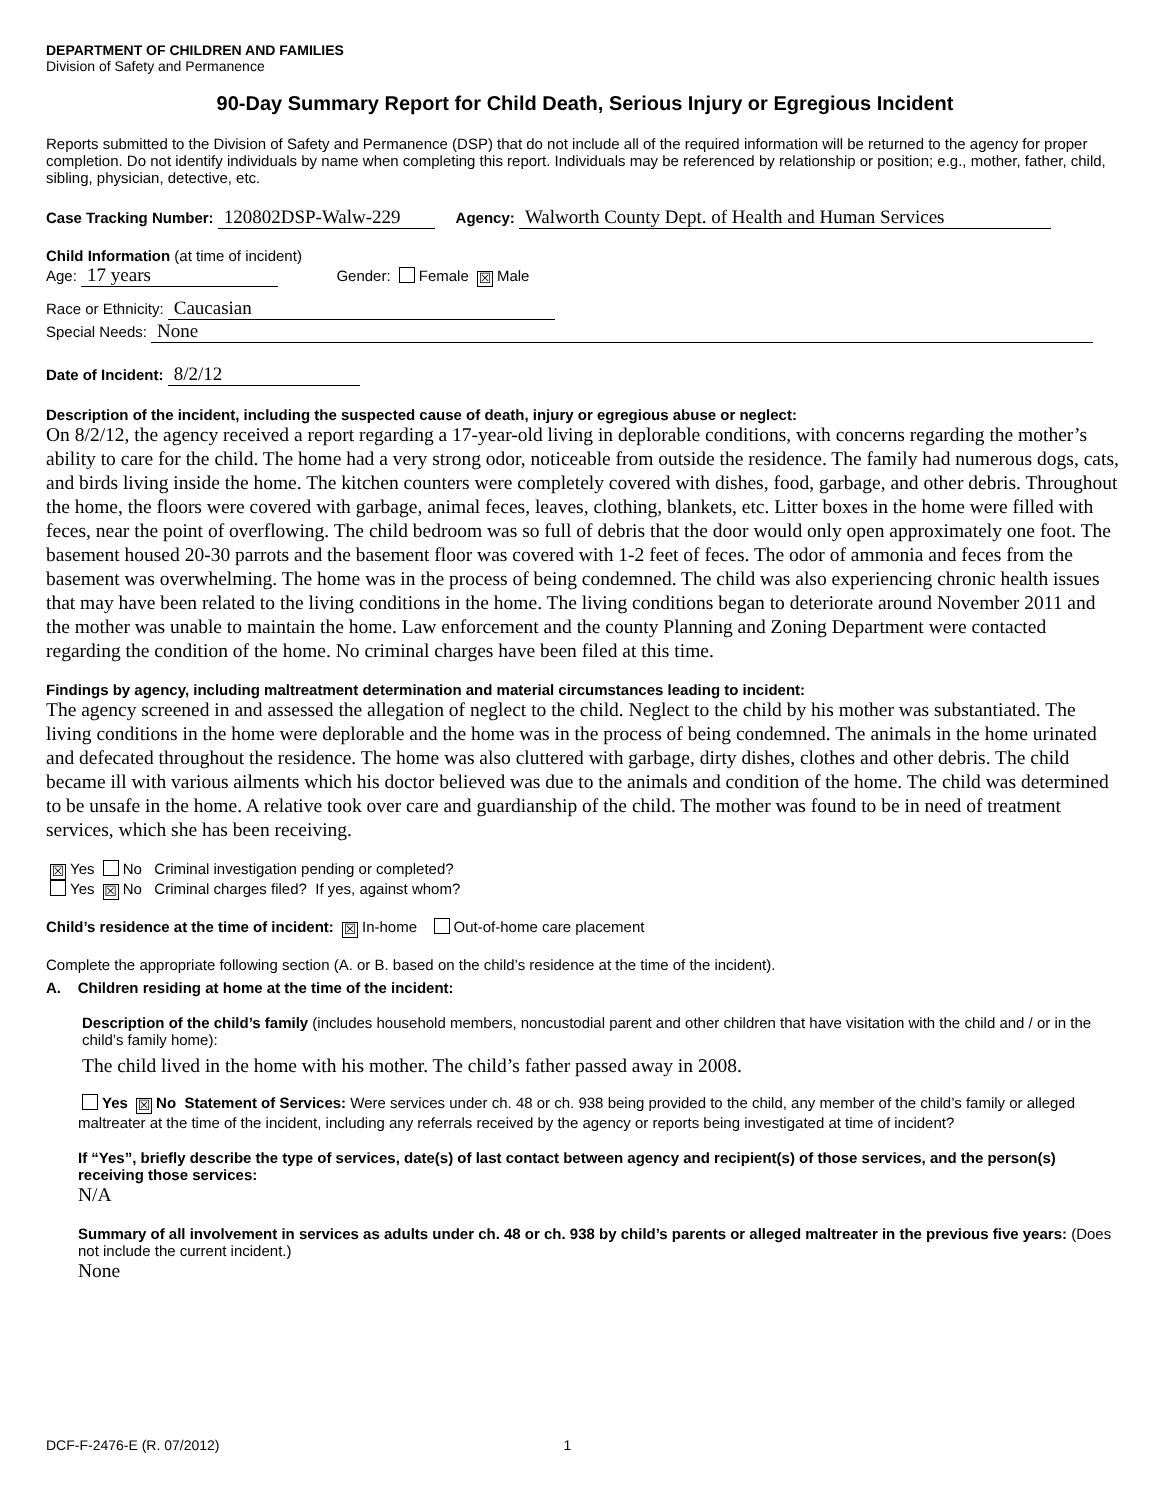DEPARTMENT OF CHILDREN AND FAMILIES
Division of Safety and Permanence
90-Day Summary Report for Child Death, Serious Injury or Egregious Incident
Reports submitted to the Division of Safety and Permanence (DSP) that do not include all of the required information will be returned to the agency for proper completion. Do not identify individuals by name when completing this report. Individuals may be referenced by relationship or position; e.g., mother, father, child, sibling, physician, detective, etc.
Case Tracking Number: 120802DSP-Walw-229 Agency: Walworth County Dept. of Health and Human Services
Child Information (at time of incident)
Age: 17 years Gender: Female ☒ Male
Race or Ethnicity: Caucasian
Special Needs: None
Date of Incident: 8/2/12
Description of the incident, including the suspected cause of death, injury or egregious abuse or neglect:
On 8/2/12, the agency received a report regarding a 17-year-old living in deplorable conditions, with concerns regarding the mother’s ability to care for the child. The home had a very strong odor, noticeable from outside the residence. The family had numerous dogs, cats, and birds living inside the home. The kitchen counters were completely covered with dishes, food, garbage, and other debris. Throughout the home, the floors were covered with garbage, animal feces, leaves, clothing, blankets, etc. Litter boxes in the home were filled with feces, near the point of overflowing. The child bedroom was so full of debris that the door would only open approximately one foot. The basement housed 20-30 parrots and the basement floor was covered with 1-2 feet of feces. The odor of ammonia and feces from the basement was overwhelming. The home was in the process of being condemned. The child was also experiencing chronic health issues that may have been related to the living conditions in the home. The living conditions began to deteriorate around November 2011 and the mother was unable to maintain the home. Law enforcement and the county Planning and Zoning Department were contacted regarding the condition of the home. No criminal charges have been filed at this time.
Findings by agency, including maltreatment determination and material circumstances leading to incident:
The agency screened in and assessed the allegation of neglect to the child. Neglect to the child by his mother was substantiated. The living conditions in the home were deplorable and the home was in the process of being condemned. The animals in the home urinated and defecated throughout the residence. The home was also cluttered with garbage, dirty dishes, clothes and other debris. The child became ill with various ailments which his doctor believed was due to the animals and condition of the home. The child was determined to be unsafe in the home. A relative took over care and guardianship of the child. The mother was found to be in need of treatment services, which she has been receiving.
☒ Yes No Criminal investigation pending or completed?
Yes ☒ No Criminal charges filed? If yes, against whom?
Child’s residence at the time of incident: ☒ In-home Out-of-home care placement
Complete the appropriate following section (A. or B. based on the child’s residence at the time of the incident).
A. Children residing at home at the time of the incident:
Description of the child’s family (includes household members, noncustodial parent and other children that have visitation with the child and / or in the child’s family home):
The child lived in the home with his mother. The child’s father passed away in 2008.
Yes ☒ No Statement of Services: Were services under ch. 48 or ch. 938 being provided to the child, any member of the child’s family or alleged maltreater at the time of the incident, including any referrals received by the agency or reports being investigated at time of incident?
If “Yes”, briefly describe the type of services, date(s) of last contact between agency and recipient(s) of those services, and the person(s) receiving those services:
N/A
Summary of all involvement in services as adults under ch. 48 or ch. 938 by child’s parents or alleged maltreater in the previous five years: (Does not include the current incident.)
None
DCF-F-2476-E (R. 07/2012) 1